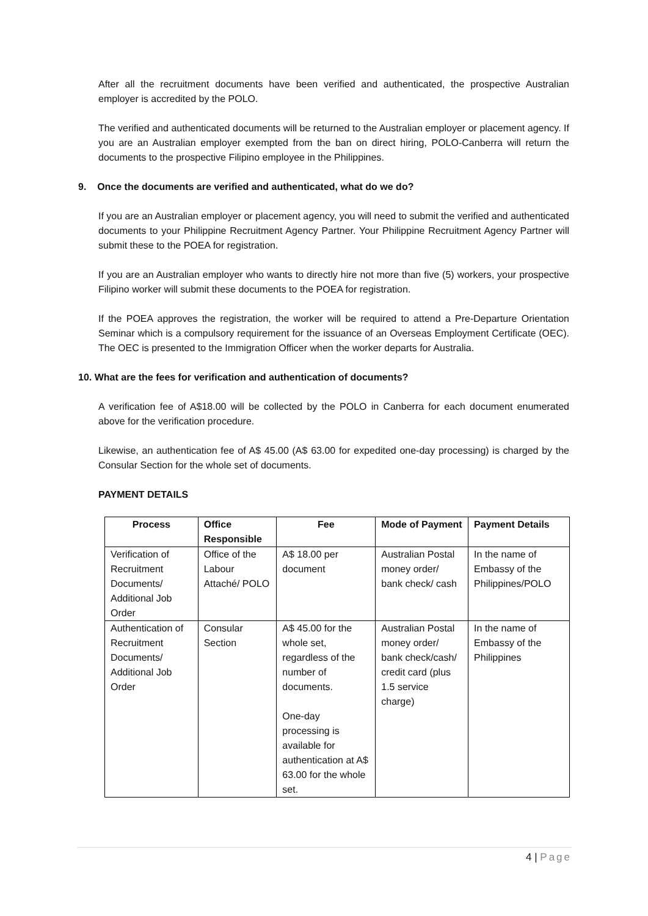After all the recruitment documents have been verified and authenticated, the prospective Australian employer is accredited by the POLO.
The verified and authenticated documents will be returned to the Australian employer or placement agency. If you are an Australian employer exempted from the ban on direct hiring, POLO-Canberra will return the documents to the prospective Filipino employee in the Philippines.
9. Once the documents are verified and authenticated, what do we do?
If you are an Australian employer or placement agency, you will need to submit the verified and authenticated documents to your Philippine Recruitment Agency Partner. Your Philippine Recruitment Agency Partner will submit these to the POEA for registration.
If you are an Australian employer who wants to directly hire not more than five (5) workers, your prospective Filipino worker will submit these documents to the POEA for registration.
If the POEA approves the registration, the worker will be required to attend a Pre-Departure Orientation Seminar which is a compulsory requirement for the issuance of an Overseas Employment Certificate (OEC). The OEC is presented to the Immigration Officer when the worker departs for Australia.
10. What are the fees for verification and authentication of documents?
A verification fee of A$18.00 will be collected by the POLO in Canberra for each document enumerated above for the verification procedure.
Likewise, an authentication fee of A$ 45.00 (A$ 63.00 for expedited one-day processing) is charged by the Consular Section for the whole set of documents.
PAYMENT DETAILS
| Process | Office Responsible | Fee | Mode of Payment | Payment Details |
| --- | --- | --- | --- | --- |
| Verification of Recruitment Documents/ Additional Job Order | Office of the Labour Attaché/ POLO | A$ 18.00 per document | Australian Postal money order/ bank check/ cash | In the name of Embassy of the Philippines/POLO |
| Authentication of Recruitment Documents/ Additional Job Order | Consular Section | A$ 45.00 for the whole set, regardless of the number of documents. One-day processing is available for authentication at A$ 63.00 for the whole set. | Australian Postal money order/ bank check/cash/ credit card (plus 1.5 service charge) | In the name of Embassy of the Philippines |
4 | Page